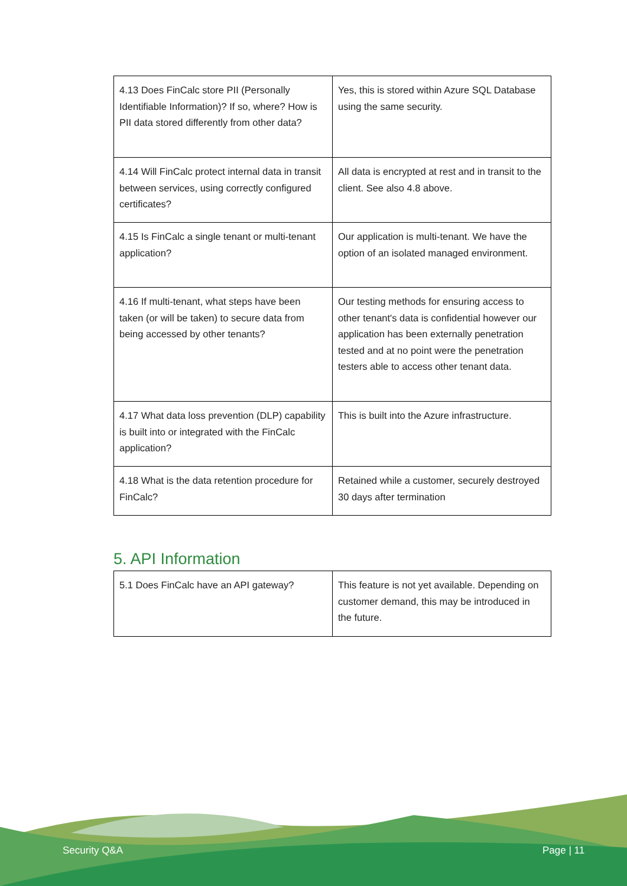| 4.13 Does FinCalc store PII (Personally Identifiable Information)? If so, where? How is PII data stored differently from other data? | Yes, this is stored within Azure SQL Database using the same security. |
| 4.14 Will FinCalc protect internal data in transit between services, using correctly configured certificates? | All data is encrypted at rest and in transit to the client. See also 4.8 above. |
| 4.15 Is FinCalc a single tenant or multi-tenant application? | Our application is multi-tenant. We have the option of an isolated managed environment. |
| 4.16 If multi-tenant, what steps have been taken (or will be taken) to secure data from being accessed by other tenants? | Our testing methods for ensuring access to other tenant's data is confidential however our application has been externally penetration tested and at no point were the penetration testers able to access other tenant data. |
| 4.17 What data loss prevention (DLP) capability is built into or integrated with the FinCalc application? | This is built into the Azure infrastructure. |
| 4.18 What is the data retention procedure for FinCalc? | Retained while a customer, securely destroyed 30 days after termination |
5. API Information
| 5.1 Does FinCalc have an API gateway? | This feature is not yet available. Depending on customer demand, this may be introduced in the future. |
Security Q&A Page | 11